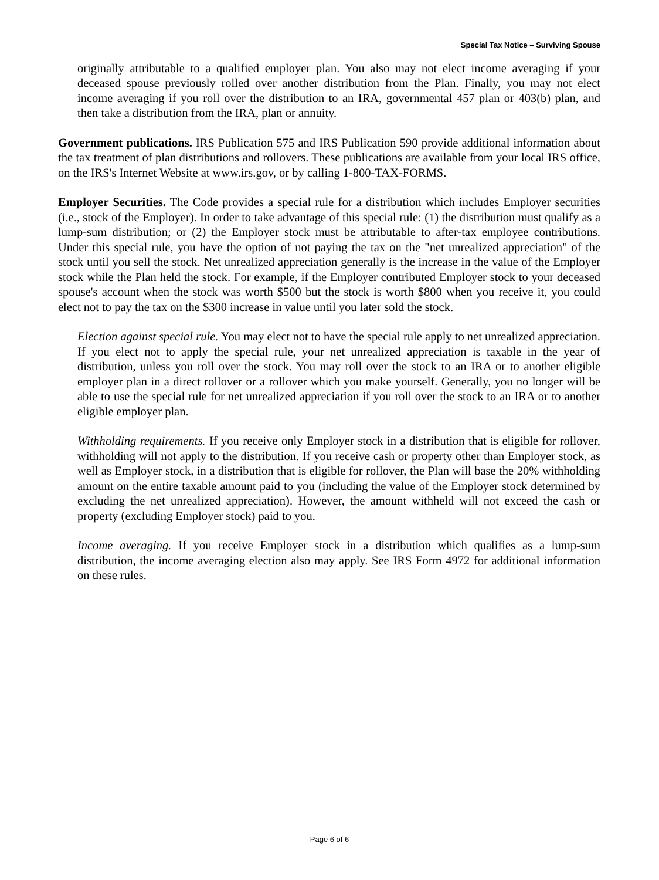Special Tax Notice – Surviving Spouse
originally attributable to a qualified employer plan. You also may not elect income averaging if your deceased spouse previously rolled over another distribution from the Plan. Finally, you may not elect income averaging if you roll over the distribution to an IRA, governmental 457 plan or 403(b) plan, and then take a distribution from the IRA, plan or annuity.
Government publications. IRS Publication 575 and IRS Publication 590 provide additional information about the tax treatment of plan distributions and rollovers. These publications are available from your local IRS office, on the IRS's Internet Website at www.irs.gov, or by calling 1-800-TAX-FORMS.
Employer Securities. The Code provides a special rule for a distribution which includes Employer securities (i.e., stock of the Employer). In order to take advantage of this special rule: (1) the distribution must qualify as a lump-sum distribution; or (2) the Employer stock must be attributable to after-tax employee contributions. Under this special rule, you have the option of not paying the tax on the "net unrealized appreciation" of the stock until you sell the stock. Net unrealized appreciation generally is the increase in the value of the Employer stock while the Plan held the stock. For example, if the Employer contributed Employer stock to your deceased spouse's account when the stock was worth $500 but the stock is worth $800 when you receive it, you could elect not to pay the tax on the $300 increase in value until you later sold the stock.
Election against special rule. You may elect not to have the special rule apply to net unrealized appreciation. If you elect not to apply the special rule, your net unrealized appreciation is taxable in the year of distribution, unless you roll over the stock. You may roll over the stock to an IRA or to another eligible employer plan in a direct rollover or a rollover which you make yourself. Generally, you no longer will be able to use the special rule for net unrealized appreciation if you roll over the stock to an IRA or to another eligible employer plan.
Withholding requirements. If you receive only Employer stock in a distribution that is eligible for rollover, withholding will not apply to the distribution. If you receive cash or property other than Employer stock, as well as Employer stock, in a distribution that is eligible for rollover, the Plan will base the 20% withholding amount on the entire taxable amount paid to you (including the value of the Employer stock determined by excluding the net unrealized appreciation). However, the amount withheld will not exceed the cash or property (excluding Employer stock) paid to you.
Income averaging. If you receive Employer stock in a distribution which qualifies as a lump-sum distribution, the income averaging election also may apply. See IRS Form 4972 for additional information on these rules.
Page 6 of 6